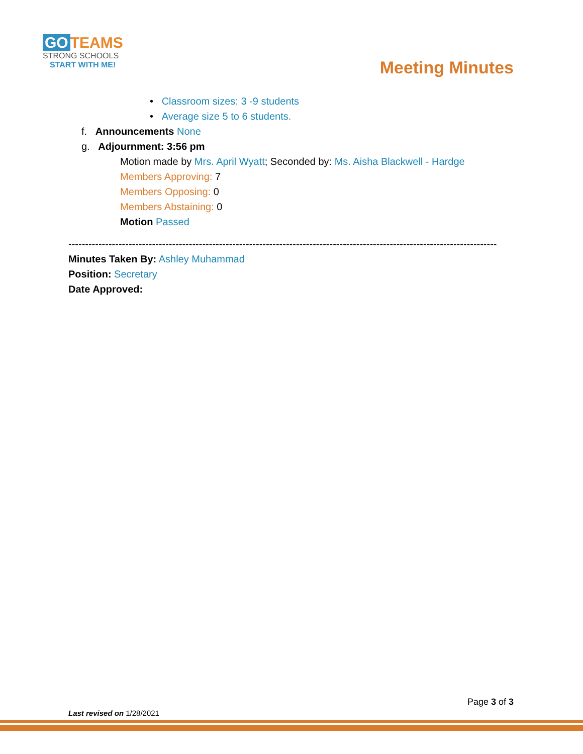GO TEAMS
STRONG SCHOOLS
START WITH ME!
Meeting Minutes
• Classroom sizes: 3 -9 students
• Average size 5 to 6 students.
f. Announcements None
g. Adjournment: 3:56 pm
Motion made by Mrs. April Wyatt; Seconded by: Ms. Aisha Blackwell - Hardge
Members Approving: 7
Members Opposing: 0
Members Abstaining: 0
Motion Passed
--------------------------------------------------------------------------------------------------------------------------------
Minutes Taken By: Ashley Muhammad
Position: Secretary
Date Approved:
Page 3 of 3
Last revised on 1/28/2021